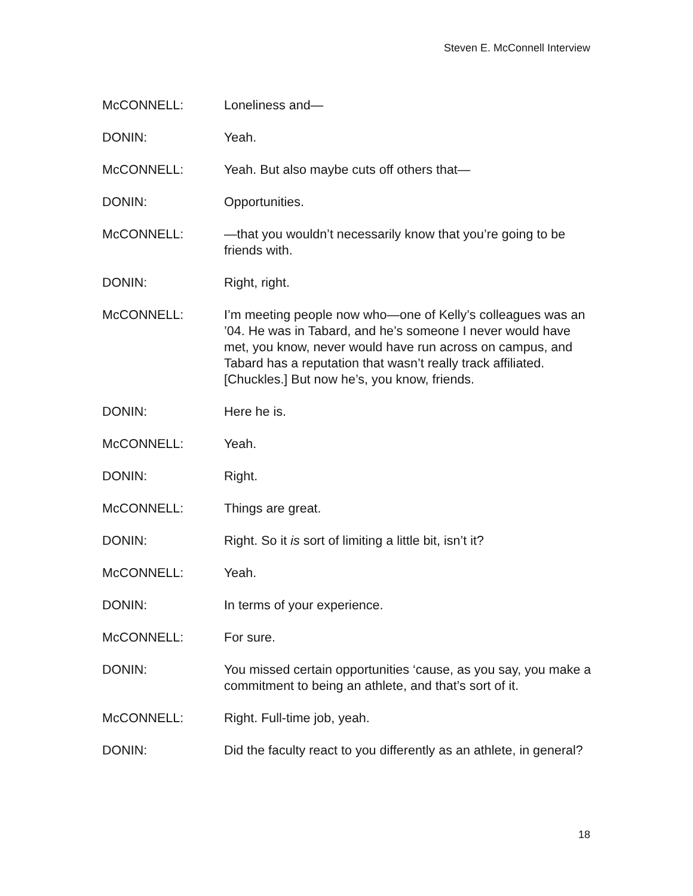Steven E. McConnell Interview
McCONNELL: Loneliness and—
DONIN: Yeah.
McCONNELL: Yeah. But also maybe cuts off others that—
DONIN: Opportunities.
McCONNELL: —that you wouldn’t necessarily know that you’re going to be friends with.
DONIN: Right, right.
McCONNELL: I’m meeting people now who—one of Kelly’s colleagues was an ’04. He was in Tabard, and he’s someone I never would have met, you know, never would have run across on campus, and Tabard has a reputation that wasn’t really track affiliated. [Chuckles.] But now he’s, you know, friends.
DONIN: Here he is.
McCONNELL: Yeah.
DONIN: Right.
McCONNELL: Things are great.
DONIN: Right. So it is sort of limiting a little bit, isn’t it?
McCONNELL: Yeah.
DONIN: In terms of your experience.
McCONNELL: For sure.
DONIN: You missed certain opportunities ‘cause, as you say, you make a commitment to being an athlete, and that’s sort of it.
McCONNELL: Right. Full-time job, yeah.
DONIN: Did the faculty react to you differently as an athlete, in general?
18